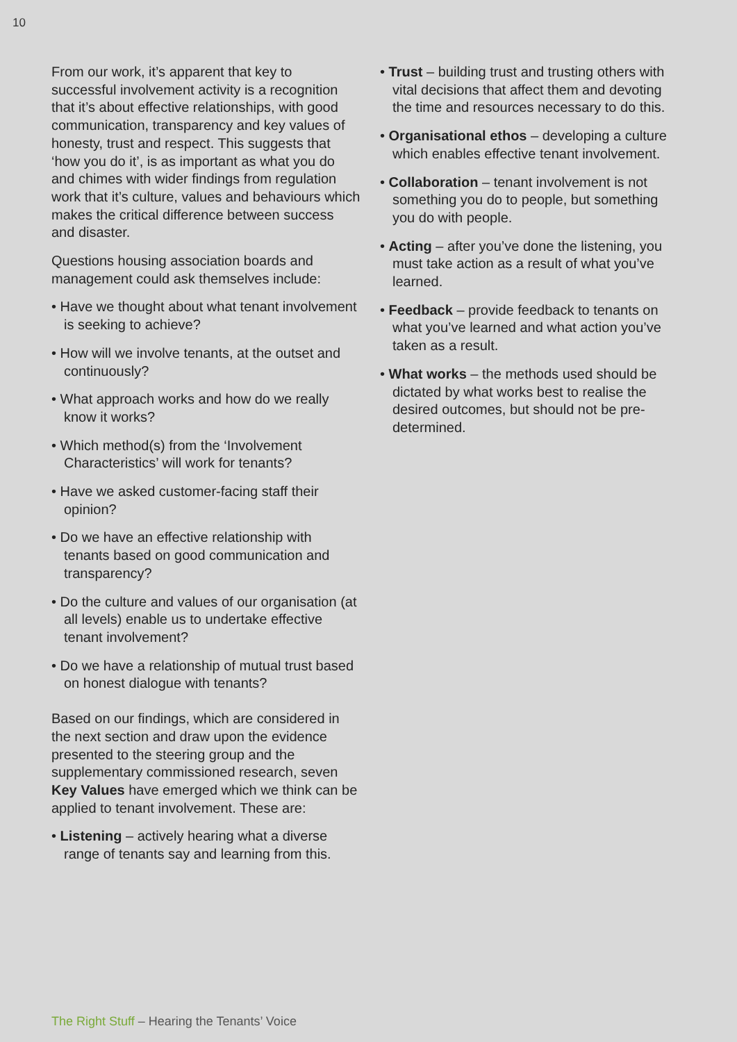10
From our work, it’s apparent that key to successful involvement activity is a recognition that it’s about effective relationships, with good communication, transparency and key values of honesty, trust and respect. This suggests that ‘how you do it’, is as important as what you do and chimes with wider findings from regulation work that it’s culture, values and behaviours which makes the critical difference between success and disaster.
Questions housing association boards and management could ask themselves include:
• Have we thought about what tenant involvement is seeking to achieve?
• How will we involve tenants, at the outset and continuously?
• What approach works and how do we really know it works?
• Which method(s) from the ‘Involvement Characteristics’ will work for tenants?
• Have we asked customer-facing staff their opinion?
• Do we have an effective relationship with tenants based on good communication and transparency?
• Do the culture and values of our organisation (at all levels) enable us to undertake effective tenant involvement?
• Do we have a relationship of mutual trust based on honest dialogue with tenants?
Based on our findings, which are considered in the next section and draw upon the evidence presented to the steering group and the supplementary commissioned research, seven Key Values have emerged which we think can be applied to tenant involvement. These are:
• Listening – actively hearing what a diverse range of tenants say and learning from this.
• Trust – building trust and trusting others with vital decisions that affect them and devoting the time and resources necessary to do this.
• Organisational ethos – developing a culture which enables effective tenant involvement.
• Collaboration – tenant involvement is not something you do to people, but something you do with people.
• Acting – after you’ve done the listening, you must take action as a result of what you’ve learned.
• Feedback – provide feedback to tenants on what you’ve learned and what action you’ve taken as a result.
• What works – the methods used should be dictated by what works best to realise the desired outcomes, but should not be pre-determined.
The Right Stuff – Hearing the Tenants’ Voice